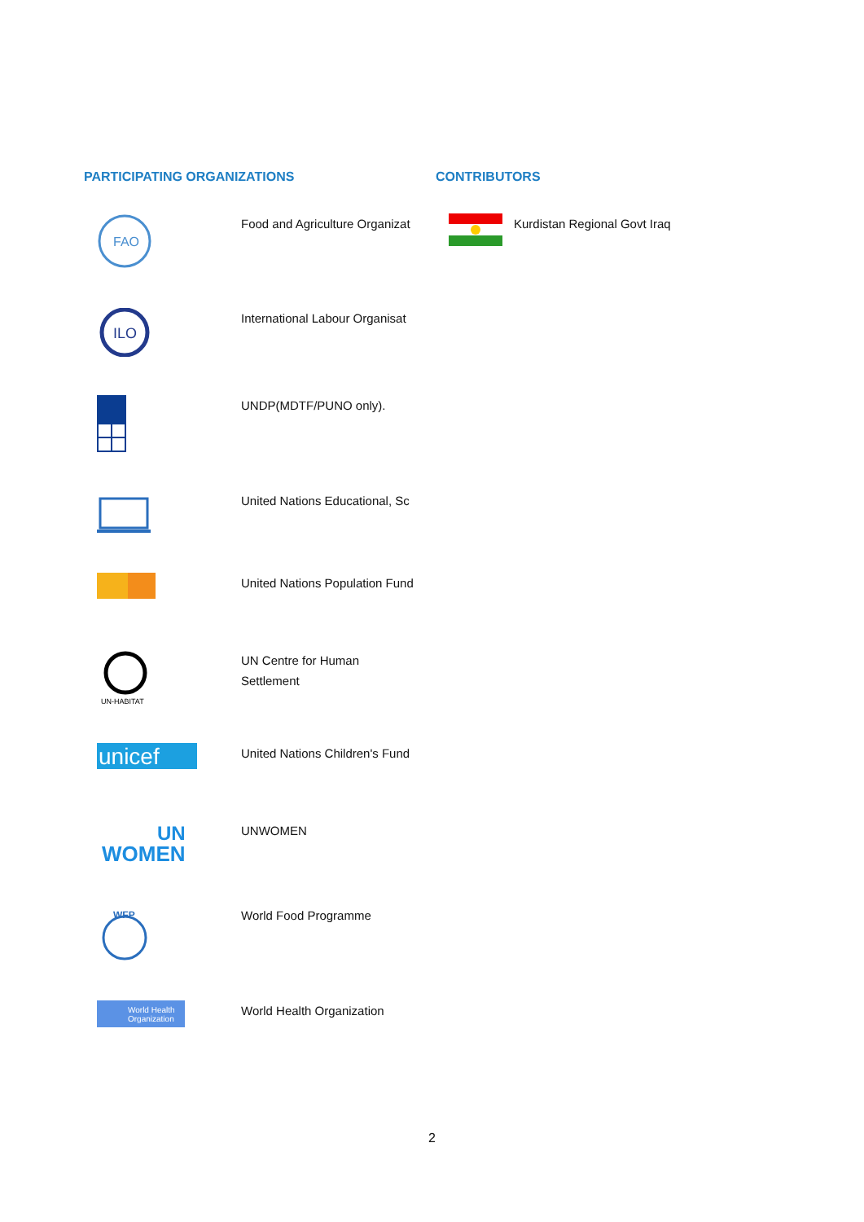PARTICIPATING ORGANIZATIONS
FAO
Food and Agriculture Organizat
ILO
International Labour Organisat
UNDP(MDTF/PUNO only).
United Nations Educational, Sc
United Nations Population Fund
UN-HABITAT
UN Centre for Human Settlement
unicef
United Nations Children's Fund
WOMEN
UN
UNWOMEN
WFP
World Food Programme
World Health
Organization
World Health Organization
CONTRIBUTORS
Kurdistan Regional Govt Iraq
2